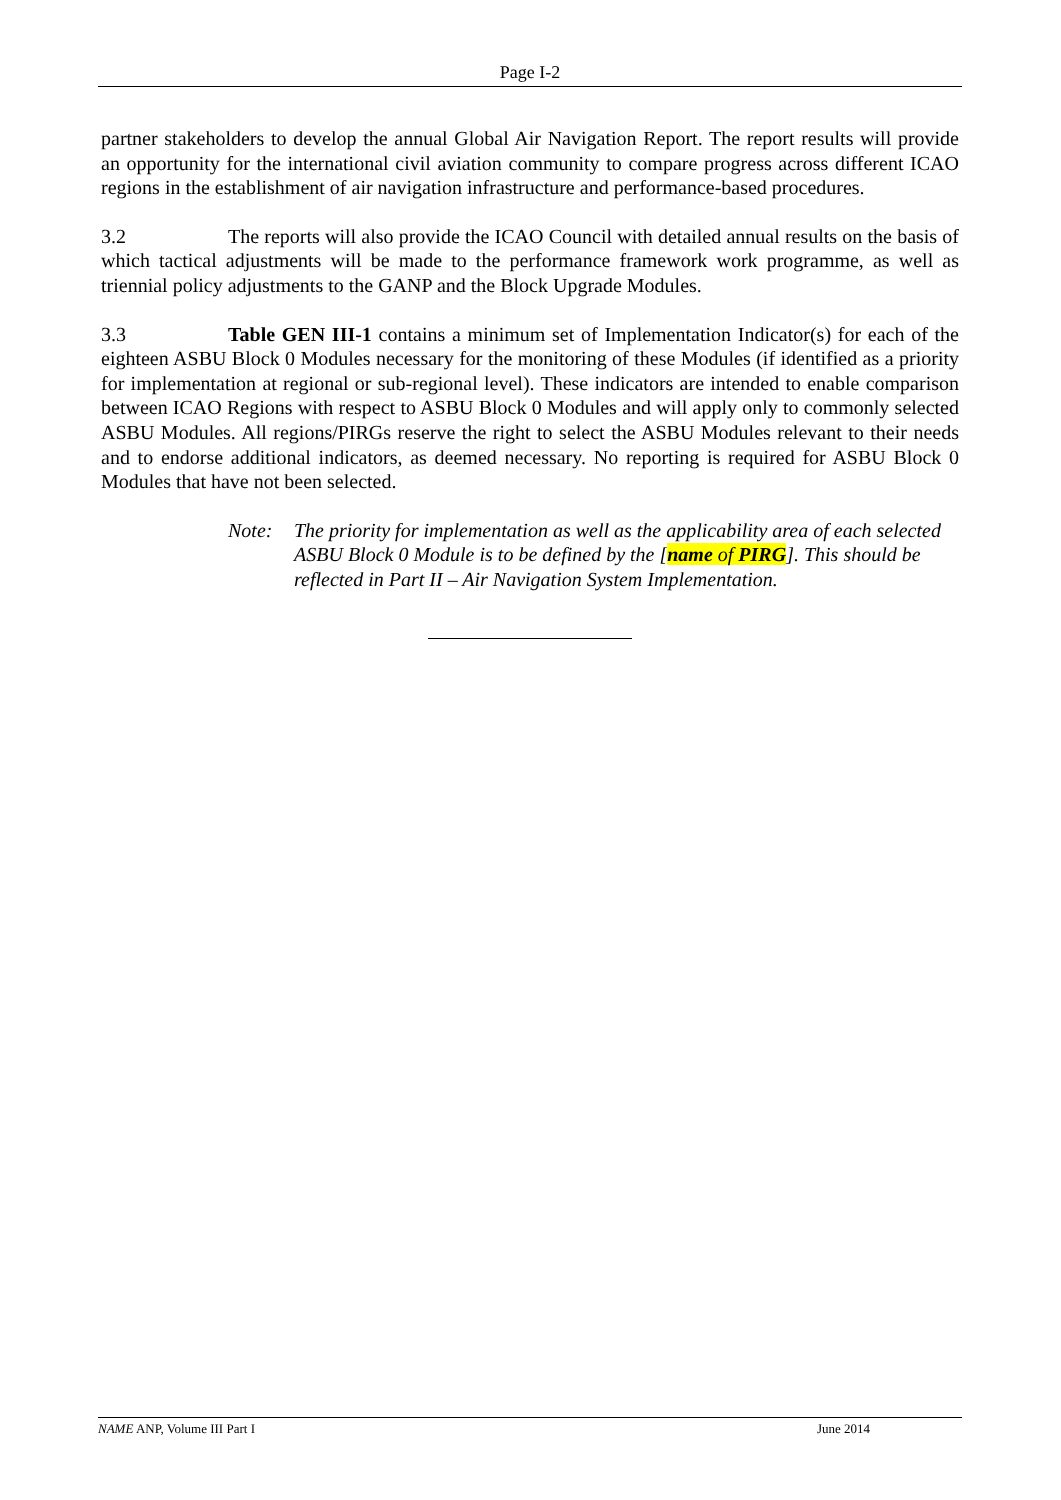Page I-2
partner stakeholders to develop the annual Global Air Navigation Report. The report results will provide an opportunity for the international civil aviation community to compare progress across different ICAO regions in the establishment of air navigation infrastructure and performance-based procedures.
3.2 The reports will also provide the ICAO Council with detailed annual results on the basis of which tactical adjustments will be made to the performance framework work programme, as well as triennial policy adjustments to the GANP and the Block Upgrade Modules.
3.3 Table GEN III-1 contains a minimum set of Implementation Indicator(s) for each of the eighteen ASBU Block 0 Modules necessary for the monitoring of these Modules (if identified as a priority for implementation at regional or sub-regional level). These indicators are intended to enable comparison between ICAO Regions with respect to ASBU Block 0 Modules and will apply only to commonly selected ASBU Modules. All regions/PIRGs reserve the right to select the ASBU Modules relevant to their needs and to endorse additional indicators, as deemed necessary. No reporting is required for ASBU Block 0 Modules that have not been selected.
Note: The priority for implementation as well as the applicability area of each selected ASBU Block 0 Module is to be defined by the [name of PIRG]. This should be reflected in Part II – Air Navigation System Implementation.
NAME ANP, Volume III Part I June 2014